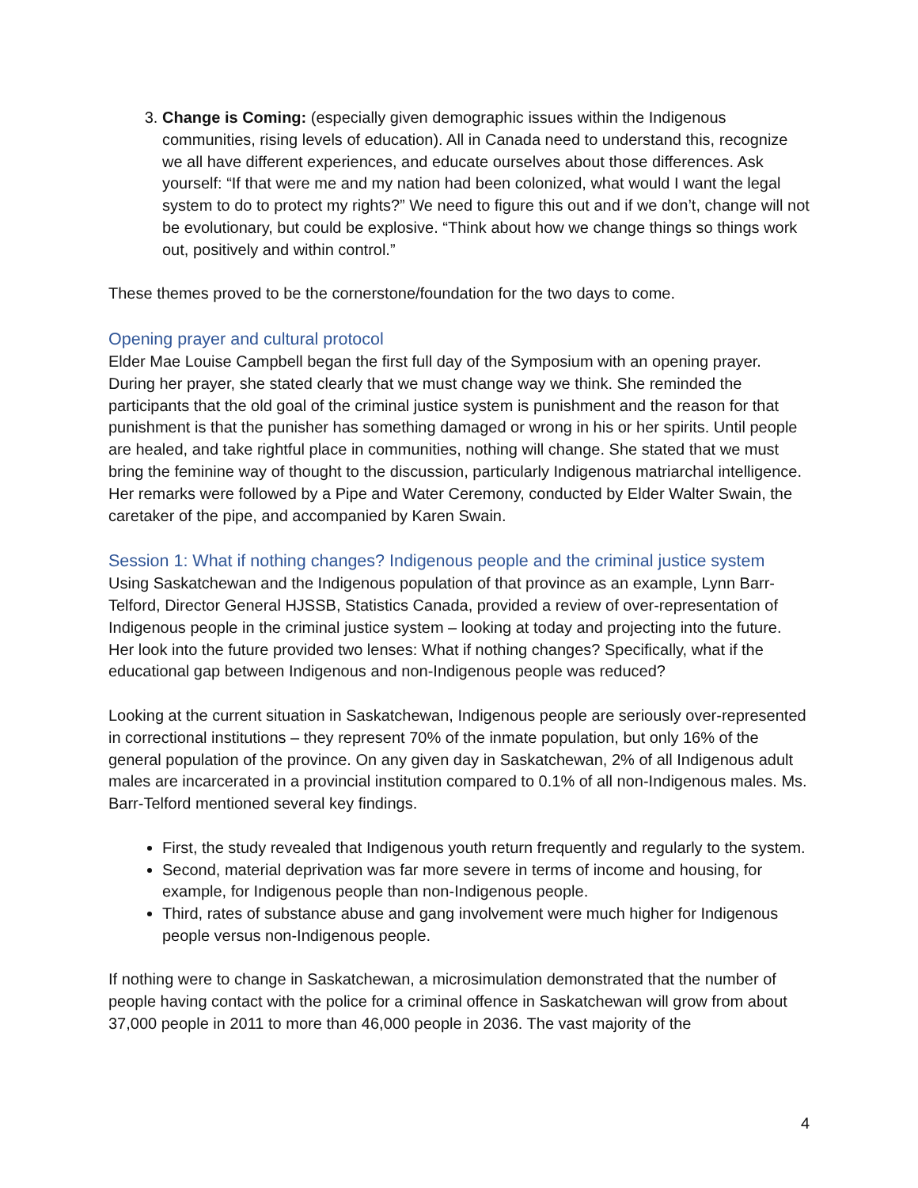3. Change is Coming: (especially given demographic issues within the Indigenous communities, rising levels of education). All in Canada need to understand this, recognize we all have different experiences, and educate ourselves about those differences. Ask yourself: “If that were me and my nation had been colonized, what would I want the legal system to do to protect my rights?” We need to figure this out and if we don’t, change will not be evolutionary, but could be explosive. “Think about how we change things so things work out, positively and within control.”
These themes proved to be the cornerstone/foundation for the two days to come.
Opening prayer and cultural protocol
Elder Mae Louise Campbell began the first full day of the Symposium with an opening prayer. During her prayer, she stated clearly that we must change way we think. She reminded the participants that the old goal of the criminal justice system is punishment and the reason for that punishment is that the punisher has something damaged or wrong in his or her spirits. Until people are healed, and take rightful place in communities, nothing will change. She stated that we must bring the feminine way of thought to the discussion, particularly Indigenous matriarchal intelligence. Her remarks were followed by a Pipe and Water Ceremony, conducted by Elder Walter Swain, the caretaker of the pipe, and accompanied by Karen Swain.
Session 1: What if nothing changes? Indigenous people and the criminal justice system
Using Saskatchewan and the Indigenous population of that province as an example, Lynn Barr-Telford, Director General HJSSB, Statistics Canada, provided a review of over-representation of Indigenous people in the criminal justice system – looking at today and projecting into the future. Her look into the future provided two lenses: What if nothing changes? Specifically, what if the educational gap between Indigenous and non-Indigenous people was reduced?
Looking at the current situation in Saskatchewan, Indigenous people are seriously over-represented in correctional institutions – they represent 70% of the inmate population, but only 16% of the general population of the province. On any given day in Saskatchewan, 2% of all Indigenous adult males are incarcerated in a provincial institution compared to 0.1% of all non-Indigenous males. Ms. Barr-Telford mentioned several key findings.
First, the study revealed that Indigenous youth return frequently and regularly to the system.
Second, material deprivation was far more severe in terms of income and housing, for example, for Indigenous people than non-Indigenous people.
Third, rates of substance abuse and gang involvement were much higher for Indigenous people versus non-Indigenous people.
If nothing were to change in Saskatchewan, a microsimulation demonstrated that the number of people having contact with the police for a criminal offence in Saskatchewan will grow from about 37,000 people in 2011 to more than 46,000 people in 2036. The vast majority of the
4